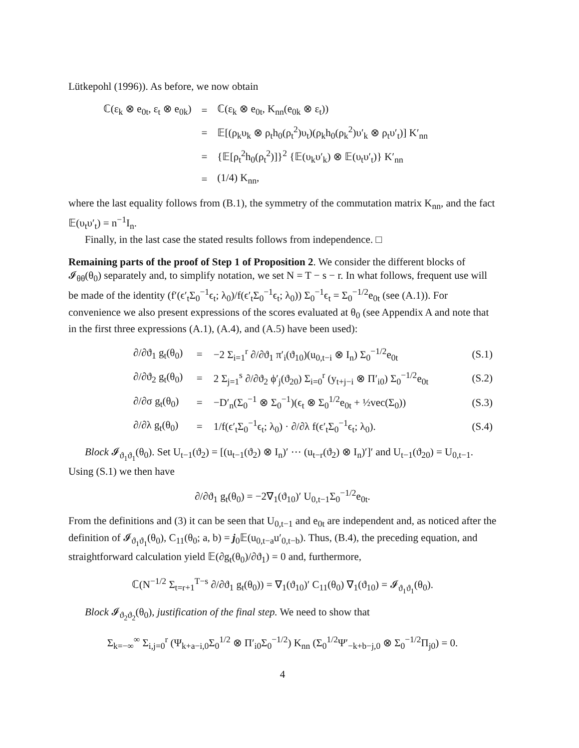Lütkepohl (1996)). As before, we now obtain
| ℂ(ε<sub>k</sub> ⊗ e<sub>0t</sub>, ε<sub>t</sub> ⊗ e<sub>0k</sub>) | = | ℂ(ε<sub>k</sub> ⊗ e<sub>0t</sub>, K<sub>nn</sub>(e<sub>0k</sub> ⊗ ε<sub>t</sub>)) |
| | = | 𝔼[(ρ<sub>k</sub>υ<sub>k</sub> ⊗ ρ<sub>t</sub>h<sub>0</sub>(ρ<sub>t</sub><sup>2</sup>)υ<sub>t</sub>)(ρ<sub>k</sub>h<sub>0</sub>(ρ<sub>k</sub><sup>2</sup>)υ′<sub>k</sub> ⊗ ρ<sub>t</sub>υ′<sub>t</sub>)] K′<sub>nn</sub> |
| | = | {𝔼[ρ<sub>t</sub><sup>2</sup>h<sub>0</sub>(ρ<sub>t</sub><sup>2</sup>)]}<sup>2</sup> {𝔼(υ<sub>k</sub>υ′<sub>k</sub>) ⊗ 𝔼(υ<sub>t</sub>υ′<sub>t</sub>)} K′<sub>nn</sub> |
| | = | (1/4) K<sub>nn</sub>, |
where the last equality follows from (B.1), the symmetry of the commutation matrix K<sub>nn</sub>, and the fact 𝔼(υ<sub>t</sub>υ′<sub>t</sub>) = n<sup>−1</sup>I<sub>n</sub>.
Finally, in the last case the stated results follows from independence. □
Remaining parts of the proof of Step 1 of Proposition 2. We consider the different blocks of 𝓘<sub>θθ</sub>(θ<sub>0</sub>) separately and, to simplify notation, we set N = T − s − r. In what follows, frequent use will be made of the identity (f′(ϵ′<sub>t</sub>Σ<sub>0</sub><sup>−1</sup>ϵ<sub>t</sub>; λ<sub>0</sub>)/f(ϵ′<sub>t</sub>Σ<sub>0</sub><sup>−1</sup>ϵ<sub>t</sub>; λ<sub>0</sub>)) Σ<sub>0</sub><sup>−1</sup>ϵ<sub>t</sub> = Σ<sub>0</sub><sup>−1/2</sup>e<sub>0t</sub> (see (A.1)). For convenience we also present expressions of the scores evaluated at θ<sub>0</sub> (see Appendix A and note that in the first three expressions (A.1), (A.4), and (A.5) have been used):
| ∂/∂ϑ<sub>1</sub> g<sub>t</sub>(θ<sub>0</sub>) | = | −2 Σ<sub>i=1</sub><sup>r</sup> ∂/∂ϑ<sub>1</sub> π′<sub>i</sub>(ϑ<sub>10</sub>)(u<sub>0,t−i</sub> ⊗ I<sub>n</sub>) Σ<sub>0</sub><sup>−1/2</sup>e<sub>0t</sub> | (S.1) |
| ∂/∂ϑ<sub>2</sub> g<sub>t</sub>(θ<sub>0</sub>) | = | 2 Σ<sub>j=1</sub><sup>s</sup> ∂/∂ϑ<sub>2</sub> ϕ′<sub>j</sub>(ϑ<sub>20</sub>) Σ<sub>i=0</sub><sup>r</sup> (y<sub>t+j−i</sub> ⊗ Π′<sub>i0</sub>) Σ<sub>0</sub><sup>−1/2</sup>e<sub>0t</sub> | (S.2) |
| ∂/∂σ g<sub>t</sub>(θ<sub>0</sub>) | = | −D′<sub>n</sub>(Σ<sub>0</sub><sup>−1</sup> ⊗ Σ<sub>0</sub><sup>−1</sup>)(ϵ<sub>t</sub> ⊗ Σ<sub>0</sub><sup>1/2</sup>e<sub>0t</sub> + ½vec(Σ<sub>0</sub>)) | (S.3) |
| ∂/∂λ g<sub>t</sub>(θ<sub>0</sub>) | = | 1/f(ϵ′<sub>t</sub>Σ<sub>0</sub><sup>−1</sup>ϵ<sub>t</sub>; λ<sub>0</sub>) · ∂/∂λ f(ϵ′<sub>t</sub>Σ<sub>0</sub><sup>−1</sup>ϵ<sub>t</sub>; λ<sub>0</sub>). | (S.4) |
Block 𝓘<sub>ϑ<sub>1</sub>ϑ<sub>1</sub></sub>(θ<sub>0</sub>). Set U<sub>t−1</sub>(ϑ<sub>2</sub>) = [(u<sub>t−1</sub>(ϑ<sub>2</sub>) ⊗ I<sub>n</sub>)′ ⋯ (u<sub>t−r</sub>(ϑ<sub>2</sub>) ⊗ I<sub>n</sub>)′]′ and U<sub>t−1</sub>(ϑ<sub>20</sub>) = U<sub>0,t−1</sub>. Using (S.1) we then have
∂/∂ϑ<sub>1</sub> g<sub>t</sub>(θ<sub>0</sub>) = −2∇<sub>1</sub>(ϑ<sub>10</sub>)′ U<sub>0,t−1</sub>Σ<sub>0</sub><sup>−1/2</sup>e<sub>0t</sub>.
From the definitions and (3) it can be seen that U<sub>0,t−1</sub> and e<sub>0t</sub> are independent and, as noticed after the definition of 𝓘<sub>ϑ<sub>1</sub>ϑ<sub>1</sub></sub>(θ<sub>0</sub>), C<sub>11</sub>(θ<sub>0</sub>; a, b) = j<sub>0</sub>𝔼(u<sub>0,t−a</sub>u′<sub>0,t−b</sub>). Thus, (B.4), the preceding equation, and straightforward calculation yield 𝔼(∂g<sub>t</sub>(θ<sub>0</sub>)/∂ϑ<sub>1</sub>) = 0 and, furthermore,
ℂ(N<sup>−1/2</sup> Σ<sub>t=r+1</sub><sup>T−s</sup> ∂/∂ϑ<sub>1</sub> g<sub>t</sub>(θ<sub>0</sub>)) = ∇<sub>1</sub>(ϑ<sub>10</sub>)′ C<sub>11</sub>(θ<sub>0</sub>) ∇<sub>1</sub>(ϑ<sub>10</sub>) = 𝓘<sub>ϑ<sub>1</sub>ϑ<sub>1</sub></sub>(θ<sub>0</sub>).
Block 𝓘<sub>ϑ<sub>2</sub>ϑ<sub>2</sub></sub>(θ<sub>0</sub>), justification of the final step. We need to show that
Σ<sub>k=−∞</sub><sup>∞</sup> Σ<sub>i,j=0</sub><sup>r</sup> (Ψ<sub>k+a−i,0</sub>Σ<sub>0</sub><sup>1/2</sup> ⊗ Π′<sub>i0</sub>Σ<sub>0</sub><sup>−1/2</sup>) K<sub>nn</sub> (Σ<sub>0</sub><sup>1/2</sup>Ψ′<sub>−k+b−j,0</sub> ⊗ Σ<sub>0</sub><sup>−1/2</sup>Π<sub>j0</sub>) = 0.
4